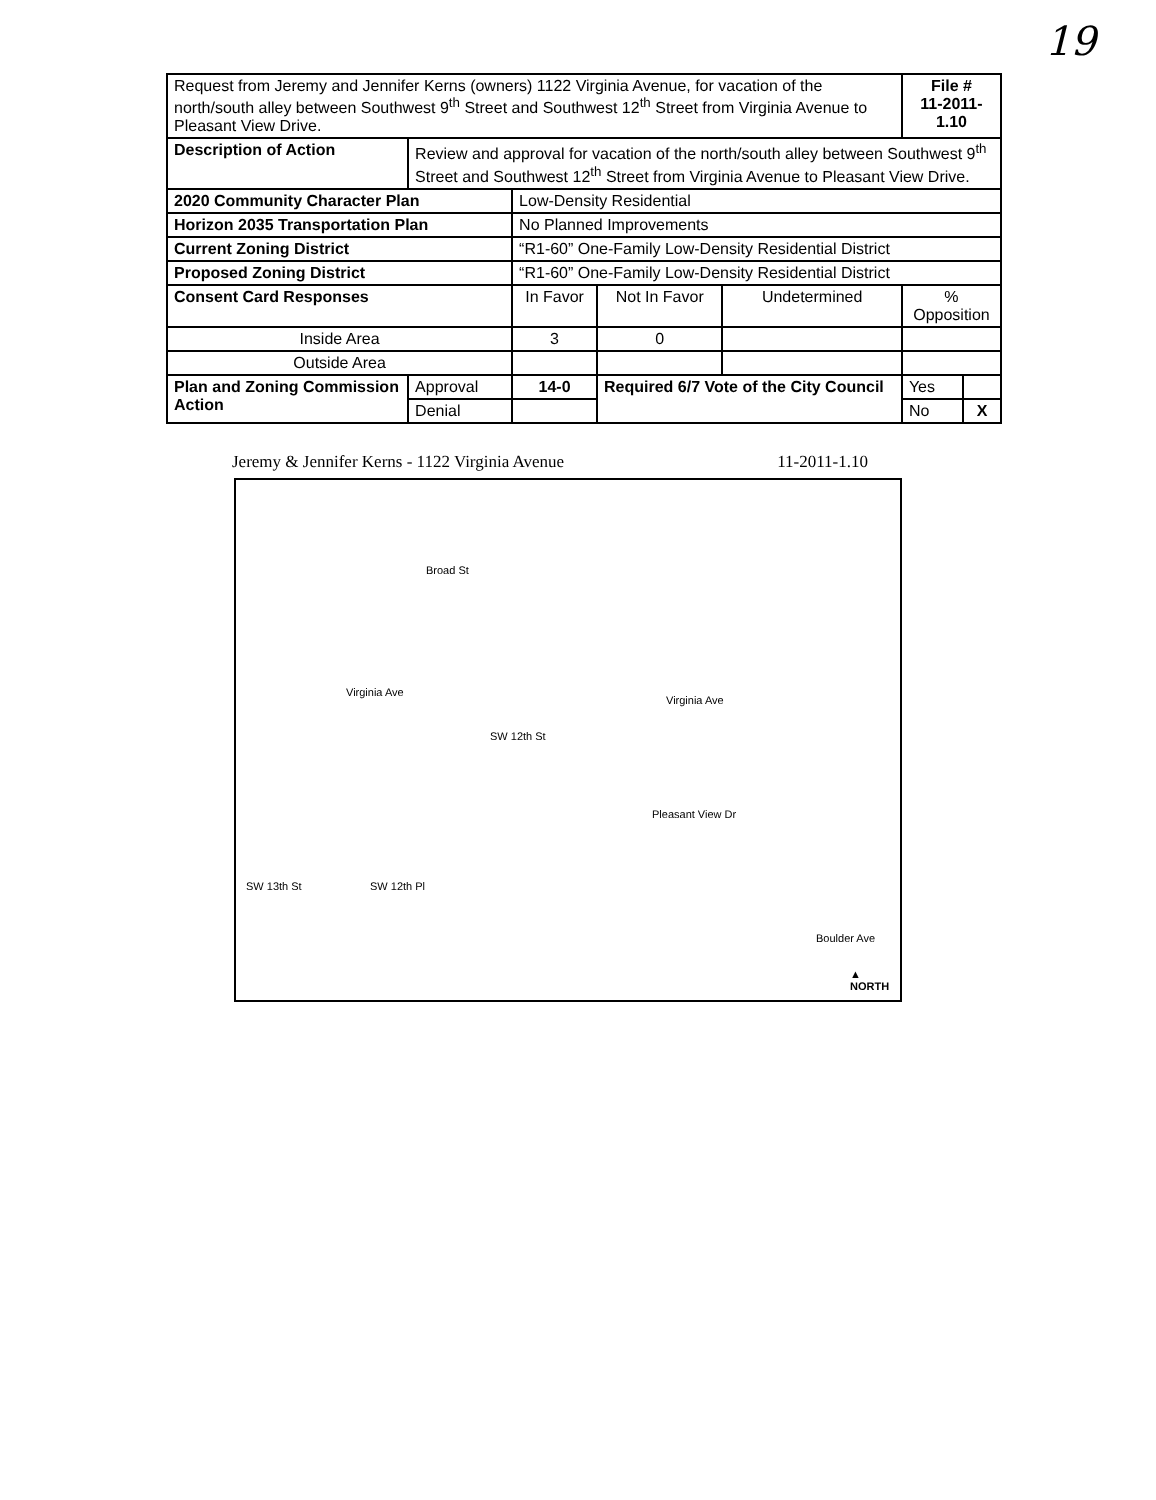19
| Request from Jeremy and Jennifer Kerns (owners) 1122 Virginia Avenue, for vacation of the north/south alley between Southwest 9<sup>th</sup> Street and Southwest 12<sup>th</sup> Street from Virginia Avenue to Pleasant View Drive. | | | | | File # 11-2011-1.10 | |
| Description of Action | Review and approval for vacation of the north/south alley between Southwest 9<sup>th</sup> Street and Southwest 12<sup>th</sup> Street from Virginia Avenue to Pleasant View Drive. | | | | | |
| 2020 Community Character Plan | | Low-Density Residential | | | | |
| Horizon 2035 Transportation Plan | | No Planned Improvements | | | | |
| Current Zoning District | | “R1-60” One-Family Low-Density Residential District | | | | |
| Proposed Zoning District | | “R1-60” One-Family Low-Density Residential District | | | | |
| Consent Card Responses | | In Favor | Not In Favor | Undetermined | % Opposition | |
| Inside Area | | 3 | 0 | | | |
| Outside Area | | | | | | |
| Plan and Zoning Commission Action | Approval | 14-0 | Required 6/7 Vote of the City Council | | Yes | |
| | Denial | | | | No | X |
Jeremy & Jennifer Kerns - 1122 Virginia Avenue 11-2011-1.10
Broad St
Virginia Ave
Virginia Ave
SW 12th St
Pleasant View Dr
SW 13th St SW 12th Pl
Boulder Ave
▲
NORTH